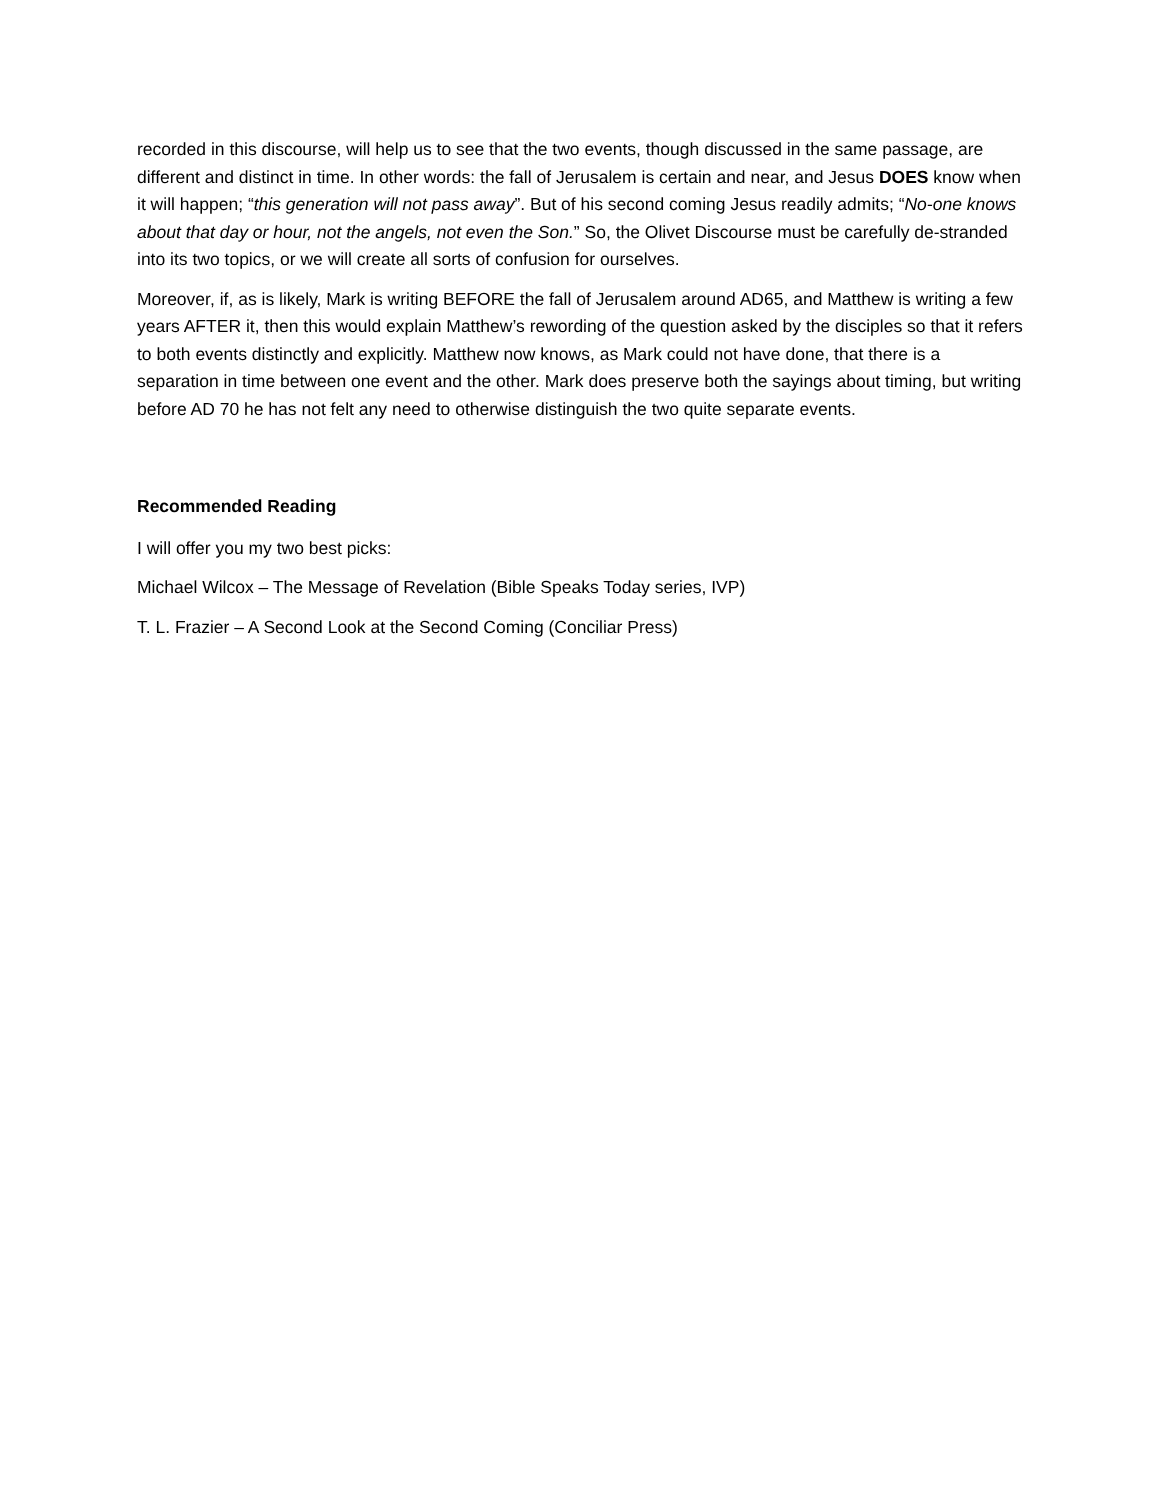recorded in this discourse, will help us to see that the two events, though discussed in the same passage, are different and distinct in time. In other words: the fall of Jerusalem is certain and near, and Jesus DOES know when it will happen; “this generation will not pass away”. But of his second coming Jesus readily admits; “No-one knows about that day or hour, not the angels, not even the Son.” So, the Olivet Discourse must be carefully de-stranded into its two topics, or we will create all sorts of confusion for ourselves.
Moreover, if, as is likely, Mark is writing BEFORE the fall of Jerusalem around AD65, and Matthew is writing a few years AFTER it, then this would explain Matthew’s rewording of the question asked by the disciples so that it refers to both events distinctly and explicitly. Matthew now knows, as Mark could not have done, that there is a separation in time between one event and the other. Mark does preserve both the sayings about timing, but writing before AD 70 he has not felt any need to otherwise distinguish the two quite separate events.
Recommended Reading
I will offer you my two best picks:
Michael Wilcox – The Message of Revelation (Bible Speaks Today series, IVP)
T. L. Frazier – A Second Look at the Second Coming (Conciliar Press)